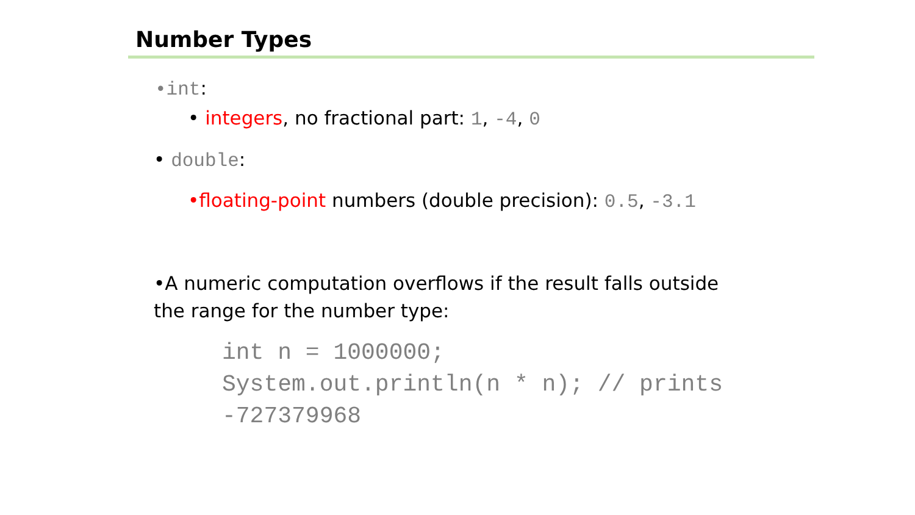Number Types
•int:
• integers, no fractional part: 1, -4, 0
• double:
•floating-point numbers (double precision): 0.5, -3.1
•A numeric computation overflows if the result falls outside the range for the number type:
int n = 1000000;
System.out.println(n * n); // prints -727379968